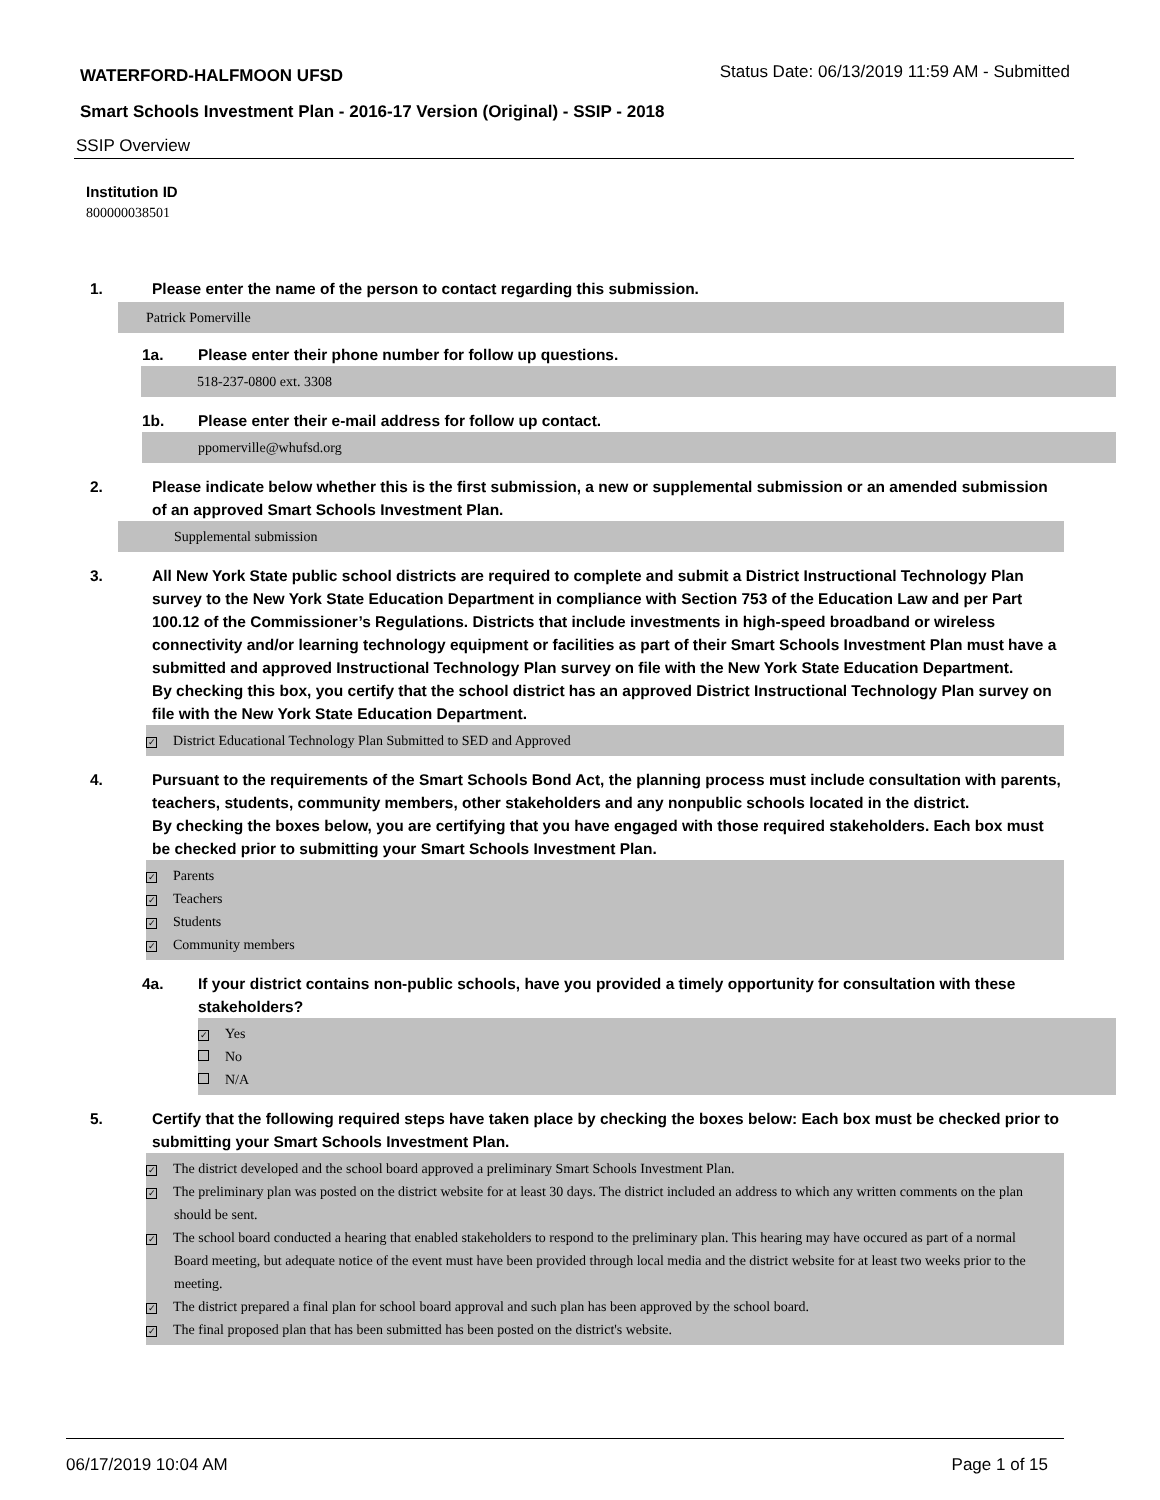WATERFORD-HALFMOON UFSD Status Date: 06/13/2019 11:59 AM - Submitted
Smart Schools Investment Plan - 2016-17 Version (Original) - SSIP - 2018
SSIP Overview
Institution ID
800000038501
1. Please enter the name of the person to contact regarding this submission.
Patrick Pomerville
1a. Please enter their phone number for follow up questions.
518-237-0800 ext. 3308
1b. Please enter their e-mail address for follow up contact.
ppomerville@whufsd.org
2. Please indicate below whether this is the first submission, a new or supplemental submission or an amended submission of an approved Smart Schools Investment Plan.
Supplemental submission
3. All New York State public school districts are required to complete and submit a District Instructional Technology Plan survey to the New York State Education Department in compliance with Section 753 of the Education Law and per Part 100.12 of the Commissioner’s Regulations. Districts that include investments in high-speed broadband or wireless connectivity and/or learning technology equipment or facilities as part of their Smart Schools Investment Plan must have a submitted and approved Instructional Technology Plan survey on file with the New York State Education Department.
By checking this box, you certify that the school district has an approved District Instructional Technology Plan survey on file with the New York State Education Department.
✓ District Educational Technology Plan Submitted to SED and Approved
4. Pursuant to the requirements of the Smart Schools Bond Act, the planning process must include consultation with parents, teachers, students, community members, other stakeholders and any nonpublic schools located in the district.
By checking the boxes below, you are certifying that you have engaged with those required stakeholders. Each box must be checked prior to submitting your Smart Schools Investment Plan.
✓ Parents
✓ Teachers
✓ Students
✓ Community members
4a. If your district contains non-public schools, have you provided a timely opportunity for consultation with these stakeholders?
✓ Yes
No
N/A
5. Certify that the following required steps have taken place by checking the boxes below: Each box must be checked prior to submitting your Smart Schools Investment Plan.
✓ The district developed and the school board approved a preliminary Smart Schools Investment Plan.
✓ The preliminary plan was posted on the district website for at least 30 days. The district included an address to which any written comments on the plan should be sent.
✓ The school board conducted a hearing that enabled stakeholders to respond to the preliminary plan. This hearing may have occured as part of a normal Board meeting, but adequate notice of the event must have been provided through local media and the district website for at least two weeks prior to the meeting.
✓ The district prepared a final plan for school board approval and such plan has been approved by the school board.
✓ The final proposed plan that has been submitted has been posted on the district's website.
06/17/2019 10:04 AM Page 1 of 15